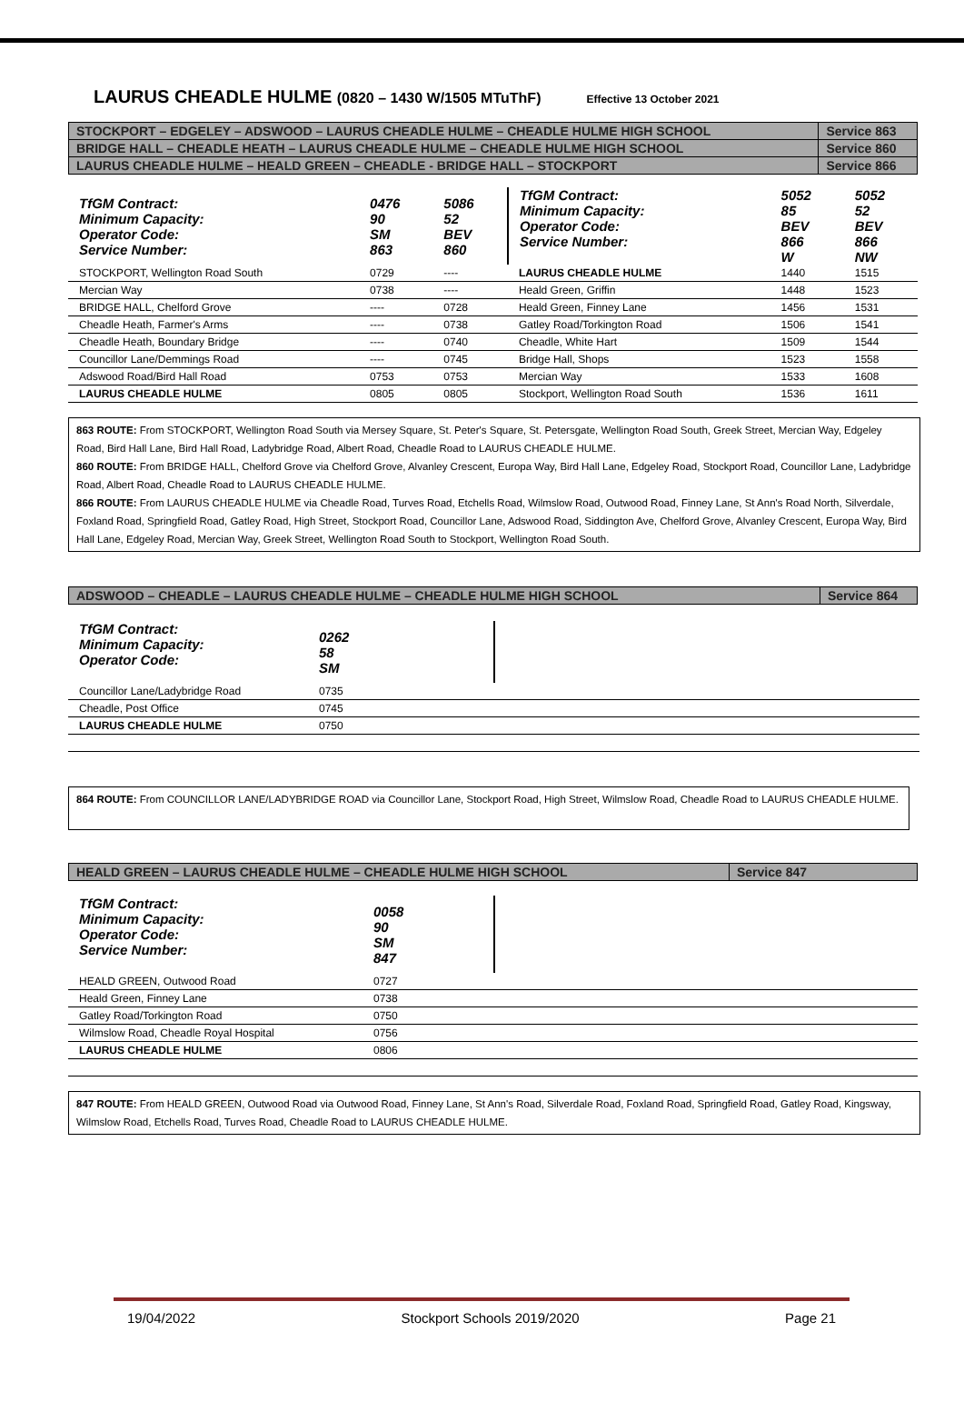LAURUS CHEADLE HULME (0820 – 1430 W/1505 MTuThF) Effective 13 October 2021
| STOCKPORT – EDGELEY – ADSWOOD – LAURUS CHEADLE HULME – CHEADLE HULME HIGH SCHOOL | Service 863 |
| BRIDGE HALL – CHEADLE HEATH – LAURUS CHEADLE HULME – CHEADLE HULME HIGH SCHOOL | Service 860 |
| LAURUS CHEADLE HULME – HEALD GREEN – CHEADLE - BRIDGE HALL – STOCKPORT | Service 866 |
| TfGM Contract: Minimum Capacity: Operator Code: Service Number: | 0476 90 SM 863 | 5086 52 BEV 860 | TfGM Contract: Minimum Capacity: Operator Code: Service Number: | 5052 85 BEV 866 W | 5052 52 BEV 866 NW |
| STOCKPORT, Wellington Road South | 0729 | ---- | LAURUS CHEADLE HULME | 1440 | 1515 |
| Mercian Way | 0738 | ---- | Heald Green, Griffin | 1448 | 1523 |
| BRIDGE HALL, Chelford Grove | ---- | 0728 | Heald Green, Finney Lane | 1456 | 1531 |
| Cheadle Heath, Farmer's Arms | ---- | 0738 | Gatley Road/Torkington Road | 1506 | 1541 |
| Cheadle Heath, Boundary Bridge | ---- | 0740 | Cheadle, White Hart | 1509 | 1544 |
| Councillor Lane/Demmings Road | ---- | 0745 | Bridge Hall, Shops | 1523 | 1558 |
| Adswood Road/Bird Hall Road | 0753 | 0753 | Mercian Way | 1533 | 1608 |
| LAURUS CHEADLE HULME | 0805 | 0805 | Stockport, Wellington Road South | 1536 | 1611 |
863 ROUTE: From STOCKPORT, Wellington Road South via Mersey Square, St. Peter's Square, St. Petersgate, Wellington Road South, Greek Street, Mercian Way, Edgeley Road, Bird Hall Lane, Bird Hall Road, Ladybridge Road, Albert Road, Cheadle Road to LAURUS CHEADLE HULME.
860 ROUTE: From BRIDGE HALL, Chelford Grove via Chelford Grove, Alvanley Crescent, Europa Way, Bird Hall Lane, Edgeley Road, Stockport Road, Councillor Lane, Ladybridge Road, Albert Road, Cheadle Road to LAURUS CHEADLE HULME.
866 ROUTE: From LAURUS CHEADLE HULME via Cheadle Road, Turves Road, Etchells Road, Wilmslow Road, Outwood Road, Finney Lane, St Ann's Road North, Silverdale, Foxland Road, Springfield Road, Gatley Road, High Street, Stockport Road, Councillor Lane, Adswood Road, Siddington Ave, Chelford Grove, Alvanley Crescent, Europa Way, Bird Hall Lane, Edgeley Road, Mercian Way, Greek Street, Wellington Road South to Stockport, Wellington Road South.
| ADSWOOD – CHEADLE – LAURUS CHEADLE HULME – CHEADLE HULME HIGH SCHOOL | Service 864 |
| TfGM Contract: Minimum Capacity: Operator Code: | 0262 58 SM | |
| Councillor Lane/Ladybridge Road | 0735 | |
| Cheadle, Post Office | 0745 | |
| LAURUS CHEADLE HULME | 0750 | |
864 ROUTE: From COUNCILLOR LANE/LADYBRIDGE ROAD via Councillor Lane, Stockport Road, High Street, Wilmslow Road, Cheadle Road to LAURUS CHEADLE HULME.
| HEALD GREEN – LAURUS CHEADLE HULME – CHEADLE HULME HIGH SCHOOL | Service 847 |
| TfGM Contract: Minimum Capacity: Operator Code: Service Number: | 0058 90 SM 847 | |
| HEALD GREEN, Outwood Road | 0727 | |
| Heald Green, Finney Lane | 0738 | |
| Gatley Road/Torkington Road | 0750 | |
| Wilmslow Road, Cheadle Royal Hospital | 0756 | |
| LAURUS CHEADLE HULME | 0806 | |
847 ROUTE: From HEALD GREEN, Outwood Road via Outwood Road, Finney Lane, St Ann's Road, Silverdale Road, Foxland Road, Springfield Road, Gatley Road, Kingsway, Wilmslow Road, Etchells Road, Turves Road, Cheadle Road to LAURUS CHEADLE HULME.
19/04/2022 Stockport Schools 2019/2020 Page 21